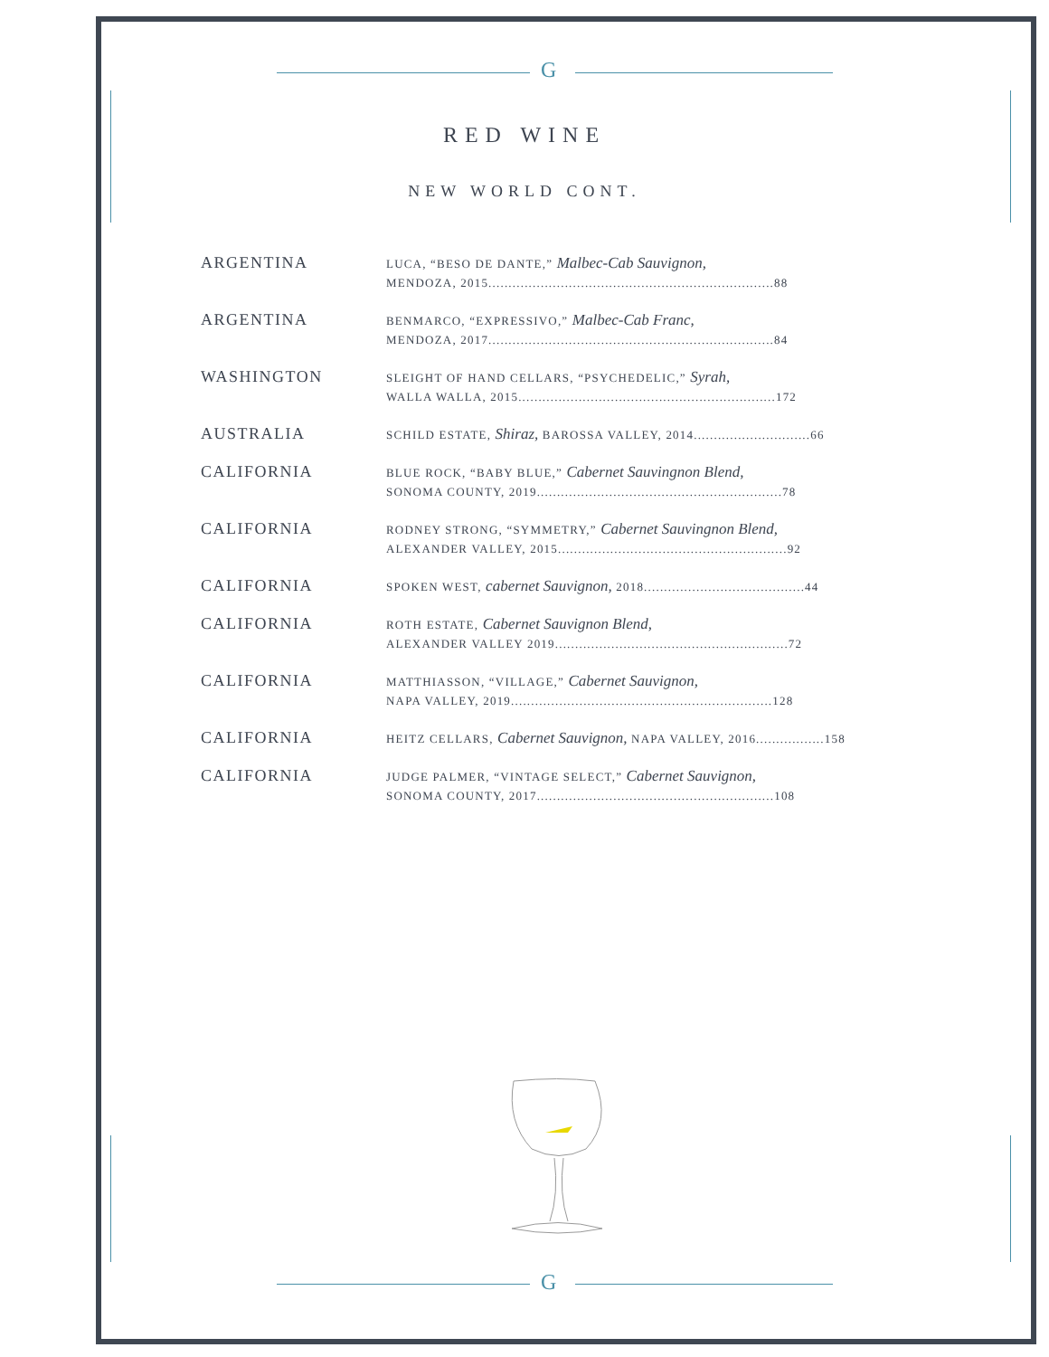G
RED WINE
NEW WORLD CONT.
| ARGENTINA | LUCA, “BESO DE DANTE,” Malbec-Cab Sauvignon, MENDOZA, 2015.......................................................................88 |
| ARGENTINA | BENMARCO, “EXPRESSIVO,” Malbec-Cab Franc, MENDOZA, 2017.......................................................................84 |
| WASHINGTON | SLEIGHT OF HAND CELLARS, “PSYCHEDELIC,” Syrah, WALLA WALLA, 2015................................................................172 |
| AUSTRALIA | SCHILD ESTATE, Shiraz, BAROSSA VALLEY, 2014.............................66 |
| CALIFORNIA | BLUE ROCK, “BABY BLUE,” Cabernet Sauvingnon Blend, SONOMA COUNTY, 2019.............................................................78 |
| CALIFORNIA | RODNEY STRONG, “SYMMETRY,” Cabernet Sauvingnon Blend, ALEXANDER VALLEY, 2015.........................................................92 |
| CALIFORNIA | SPOKEN WEST, cabernet Sauvignon, 2018........................................44 |
| CALIFORNIA | ROTH ESTATE, Cabernet Sauvignon Blend, ALEXANDER VALLEY 2019..........................................................72 |
| CALIFORNIA | MATTHIASSON, “VILLAGE,” Cabernet Sauvignon, NAPA VALLEY, 2019.................................................................128 |
| CALIFORNIA | HEITZ CELLARS, Cabernet Sauvignon, NAPA VALLEY, 2016.................158 |
| CALIFORNIA | JUDGE PALMER, “VINTAGE SELECT,” Cabernet Sauvignon, SONOMA COUNTY, 2017...........................................................108 |
G